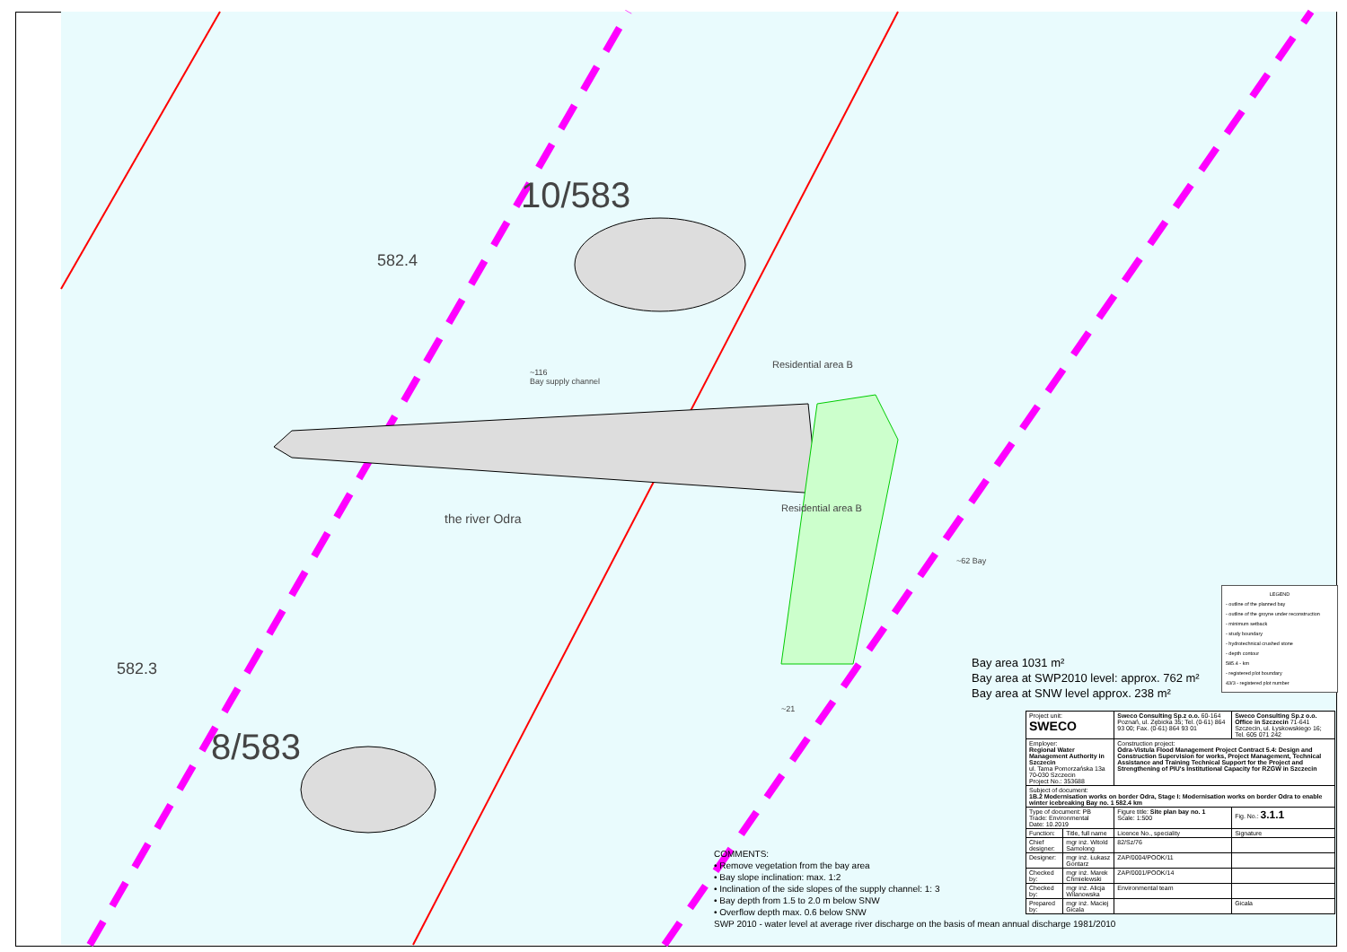10/583
8/583
582.4
582.3
~116
Bay supply channel
the river Odra
Residential area B
Residential area B
~21
~62 Bay
Bay area 1031 m²
Bay area at SWP2010 level: approx. 762 m²
Bay area at SNW level approx. 238 m²
LEGEND
- outline of the planned bay
- outline of the groyne under reconstruction
- minimum setback
- study boundary
- hydrotechnical crushed stone
- depth contour
585.4 - km
- registered plot boundary
43/3 - registered plot number
COMMENTS:
• Remove vegetation from the bay area
• Bay slope inclination: max. 1:2
• Inclination of the side slopes of the supply channel: 1: 3
• Bay depth from 1.5 to 2.0 m below SNW
• Overflow depth max. 0.6 below SNW
SWP 2010 - water level at average river discharge on the basis of mean annual discharge 1981/2010
| Project unit: SWECO | | Sweco Consulting Sp.z o.o. 60-164 Poznań, ul. Zębicka 35; Tel. (0-61) 864 93 00; Fax. (0-61) 864 93 01 | Sweco Consulting Sp.z o.o. Office in Szczecin 71-641 Szczecin, ul. Łyskowskiego 16; Tel. 605 071 242 |
| Employer: Regional Water Management Authority in Szczecin ul. Tama Pomorzańska 13a 70-030 Szczecin Project No.: 353688 | | Construction project: Odra-Vistula Flood Management Project Contract 5.4: Design and Construction Supervision for works, Project Management, Technical Assistance and Training Technical Support for the Project and Strengthening of PIU's Institutional Capacity for RZGW in Szczecin | |
| Subject of document: 1B.2 Modernisation works on border Odra, Stage I: Modernisation works on border Odra to enable winter icebreaking Bay no. 1 582.4 km | | | |
| Type of document: PB Trade: Environmental Date: 10.2019 | | Figure title: Site plan bay no. 1 Scale: 1:500 | Fig. No.: 3.1.1 |
| Function: | Title, full name | Licence No., speciality | Signature |
| Chief designer: | mgr inż. Witold Samolong | 82/Sz/76 | |
| Designer: | mgr inż. Łukasz Gontarz | ZAP/0004/POOK/11 | |
| Checked by: | mgr inż. Marek Chmielewski | ZAP/0001/POOK/14 | |
| Checked by: | mgr inż. Alicja Wilanowska | Environmental team | |
| Prepared by: | mgr inż. Maciej Gicala | | Gicala |